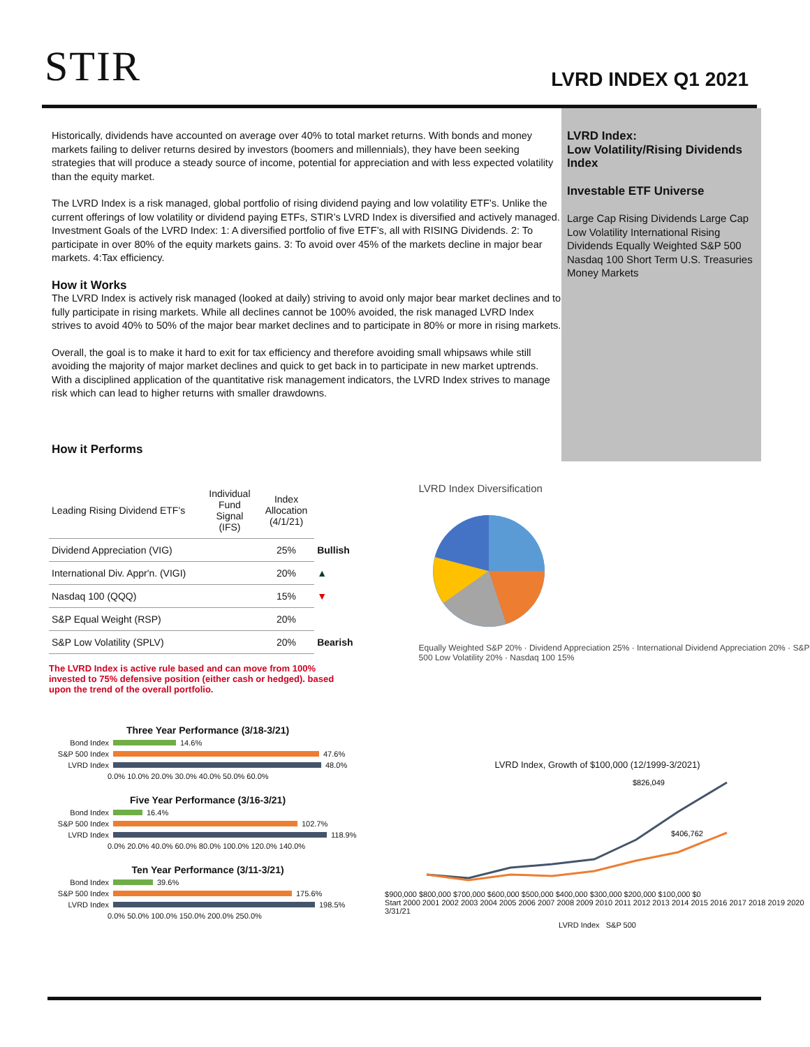STIR
LVRD INDEX Q1 2021
Historically, dividends have accounted on average over 40% to total market returns. With bonds and money markets failing to deliver returns desired by investors (boomers and millennials), they have been seeking strategies that will produce a steady source of income, potential for appreciation and with less expected volatility than the equity market.
The LVRD Index is a risk managed, global portfolio of rising dividend paying and low volatility ETF’s. Unlike the current offerings of low volatility or dividend paying ETFs, STIR’s LVRD Index is diversified and actively managed. Investment Goals of the LVRD Index: 1: A diversified portfolio of five ETF’s, all with RISING Dividends. 2: To participate in over 80% of the equity markets gains. 3: To avoid over 45% of the markets decline in major bear markets. 4:Tax efficiency.
How it Works
The LVRD Index is actively risk managed (looked at daily) striving to avoid only major bear market declines and to fully participate in rising markets. While all declines cannot be 100% avoided, the risk managed LVRD Index strives to avoid 40% to 50% of the major bear market declines and to participate in 80% or more in rising markets.
Overall, the goal is to make it hard to exit for tax efficiency and therefore avoiding small whipsaws while still avoiding the majority of major market declines and quick to get back in to participate in new market uptrends. With a disciplined application of the quantitative risk management indicators, the LVRD Index strives to manage risk which can lead to higher returns with smaller drawdowns.
How it Performs
LVRD Index:
Low Volatility/Rising Dividends Index
Investable ETF Universe
Large Cap Rising Dividends Large Cap Low Volatility International Rising Dividends Equally Weighted S&P 500 Nasdaq 100 Short Term U.S. Treasuries Money Markets
| Leading Rising Dividend ETF’s | Individual Fund Signal (IFS) | Index Allocation (4/1/21) | |
| --- | --- | --- | --- |
| Dividend Appreciation (VIG) | | 25% | Bullish |
| International Div. Appr'n. (VIGI) | | 20% | ▲ |
| Nasdaq 100 (QQQ) | | 15% | ▼ |
| S&P Equal Weight (RSP) | | 20% | |
| S&P Low Volatility (SPLV) | | 20% | Bearish |
The LVRD Index is active rule based and can move from 100% invested to 75% defensive position (either cash or hedged). based upon the trend of the overall portfolio.
LVRD Index Diversification
Equally Weighted S&P 20% · Dividend Appreciation 25% · International Dividend Appreciation 20% · S&P 500 Low Volatility 20% · Nasdaq 100 15%
Three Year Performance (3/18-3/21)
Bond Index
14.6%
S&P 500 Index
47.6%
LVRD Index
48.0%
0.0% 10.0% 20.0% 30.0% 40.0% 50.0% 60.0%
Five Year Performance (3/16-3/21)
Bond Index
16.4%
S&P 500 Index
102.7%
LVRD Index
118.9%
0.0% 20.0% 40.0% 60.0% 80.0% 100.0% 120.0% 140.0%
Ten Year Performance (3/11-3/21)
Bond Index
39.6%
S&P 500 Index
175.6%
LVRD Index
198.5%
0.0% 50.0% 100.0% 150.0% 200.0% 250.0%
LVRD Index, Growth of $100,000 (12/1999-3/2021)
$826,049
$406,762
$900,000 $800,000 $700,000 $600,000 $500,000 $400,000 $300,000 $200,000 $100,000 $0
Start 2000 2001 2002 2003 2004 2005 2006 2007 2008 2009 2010 2011 2012 2013 2014 2015 2016 2017 2018 2019 2020 3/31/21
LVRD Index S&P 500